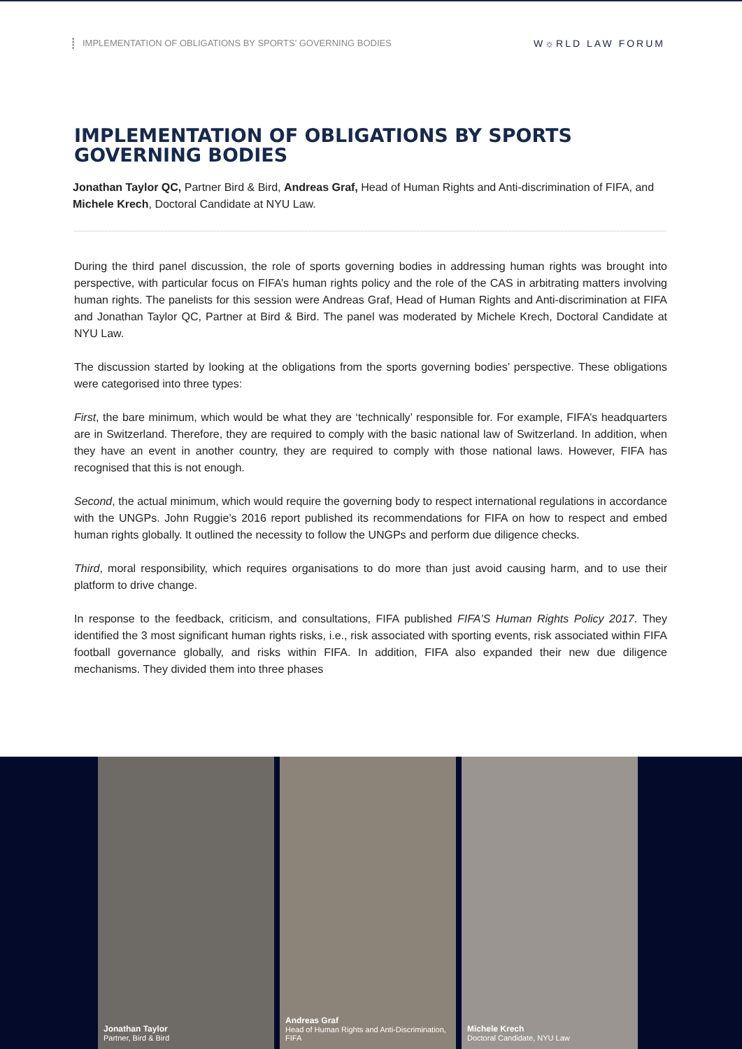IMPLEMENTATION OF OBLIGATIONS BY SPORTS' GOVERNING BODIES W☼RLD LAW FORUM
IMPLEMENTATION OF OBLIGATIONS BY SPORTS GOVERNING BODIES
Jonathan Taylor QC, Partner Bird & Bird, Andreas Graf, Head of Human Rights and Anti-discrimination of FIFA, and Michele Krech, Doctoral Candidate at NYU Law.
During the third panel discussion, the role of sports governing bodies in addressing human rights was brought into perspective, with particular focus on FIFA’s human rights policy and the role of the CAS in arbitrating matters involving human rights. The panelists for this session were Andreas Graf, Head of Human Rights and Anti-discrimination at FIFA and Jonathan Taylor QC, Partner at Bird & Bird. The panel was moderated by Michele Krech, Doctoral Candidate at NYU Law.
The discussion started by looking at the obligations from the sports governing bodies’ perspective. These obligations were categorised into three types:
First, the bare minimum, which would be what they are ‘technically’ responsible for. For example, FIFA’s headquarters are in Switzerland. Therefore, they are required to comply with the basic national law of Switzerland. In addition, when they have an event in another country, they are required to comply with those national laws. However, FIFA has recognised that this is not enough.
Second, the actual minimum, which would require the governing body to respect international regulations in accordance with the UNGPs. John Ruggie’s 2016 report published its recommendations for FIFA on how to respect and embed human rights globally. It outlined the necessity to follow the UNGPs and perform due diligence checks.
Third, moral responsibility, which requires organisations to do more than just avoid causing harm, and to use their platform to drive change.
In response to the feedback, criticism, and consultations, FIFA published FIFA’S Human Rights Policy 2017. They identified the 3 most significant human rights risks, i.e., risk associated with sporting events, risk associated within FIFA football governance globally, and risks within FIFA. In addition, FIFA also expanded their new due diligence mechanisms. They divided them into three phases
Jonathan Taylor
Partner, Bird & Bird
Andreas Graf
Head of Human Rights and Anti-Discrimination, FIFA
Michele Krech
Doctoral Candidate, NYU Law